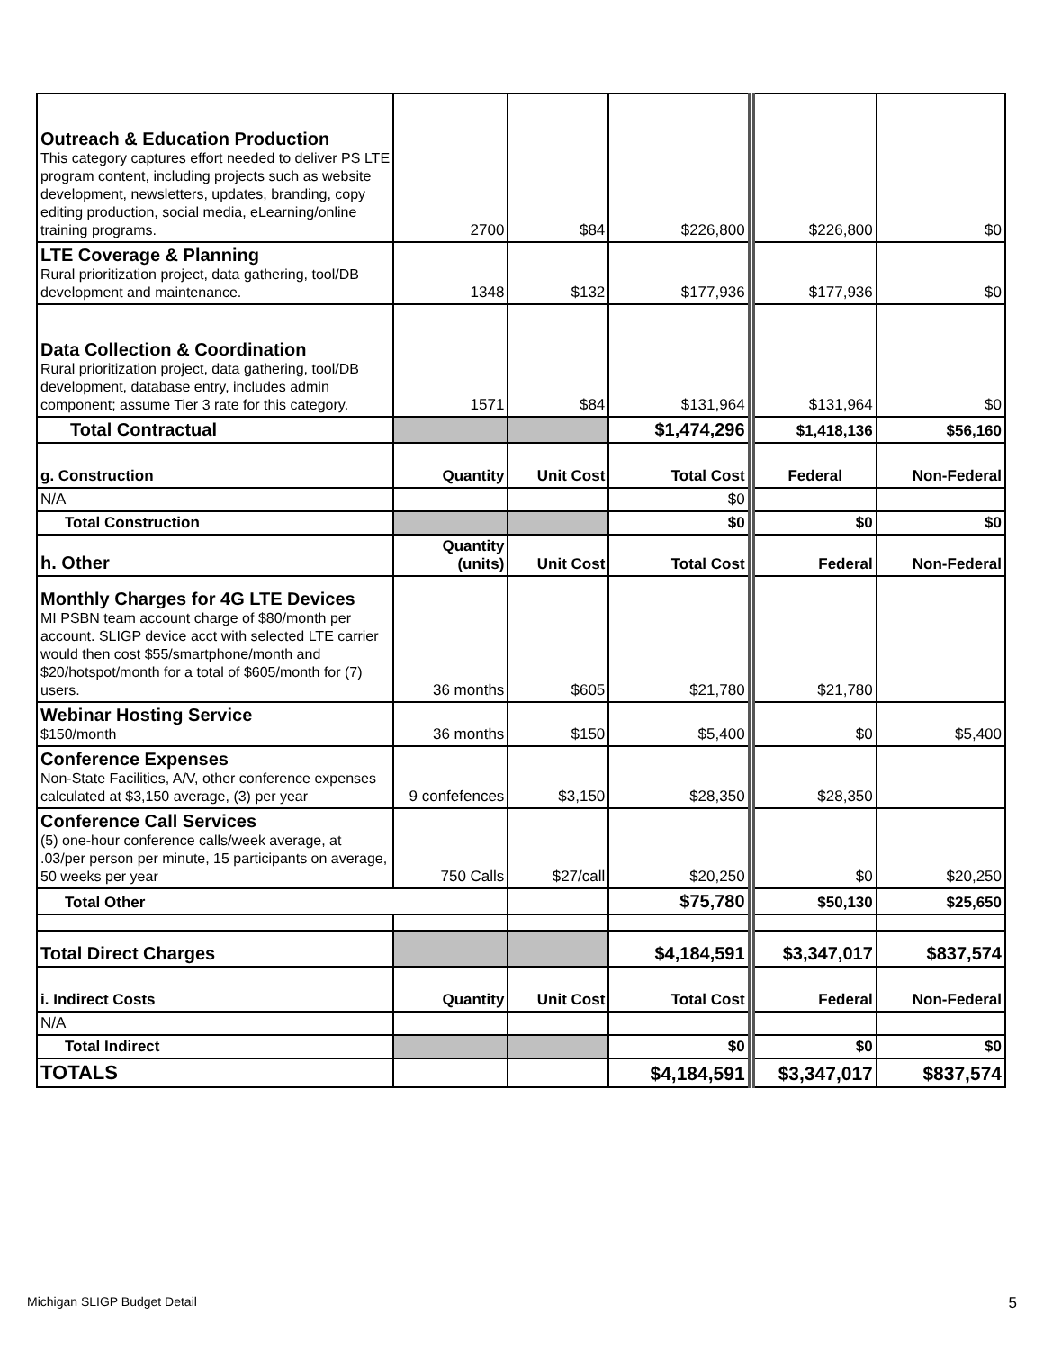| Outreach & Education Production This category captures effort needed to deliver PS LTE program content, including projects such as website development, newsletters, updates, branding, copy editing production, social media, eLearning/online training programs. | 2700 | $84 | $226,800 | $226,800 | $0 |
| LTE Coverage & Planning Rural prioritization project, data gathering, tool/DB development and maintenance. | 1348 | $132 | $177,936 | $177,936 | $0 |
| Data Collection & Coordination Rural prioritization project, data gathering, tool/DB development, database entry, includes admin component; assume Tier 3 rate for this category. | 1571 | $84 | $131,964 | $131,964 | $0 |
| Total Contractual | | | $1,474,296 | $1,418,136 | $56,160 |
| g. Construction | Quantity | Unit Cost | Total Cost | Federal | Non-Federal |
| N/A | | | $0 | | |
| Total Construction | | | $0 | $0 | $0 |
| h. Other | Quantity (units) | Unit Cost | Total Cost | Federal | Non-Federal |
| Monthly Charges for 4G LTE Devices MI PSBN team account charge of $80/month per account. SLIGP device acct with selected LTE carrier would then cost $55/smartphone/month and $20/hotspot/month for a total of $605/month for (7) users. | 36 months | $605 | $21,780 | $21,780 | |
| Webinar Hosting Service $150/month | 36 months | $150 | $5,400 | $0 | $5,400 |
| Conference Expenses Non-State Facilities, A/V, other conference expenses calculated at $3,150 average, (3) per year | 9 confefences | $3,150 | $28,350 | $28,350 | |
| Conference Call Services (5) one-hour conference calls/week average, at .03/per person per minute, 15 participants on average, 50 weeks per year | 750 Calls | $27/call | $20,250 | $0 | $20,250 |
| Total Other | | | $75,780 | $50,130 | $25,650 |
| Total Direct Charges | | | $4,184,591 | $3,347,017 | $837,574 |
| i. Indirect Costs | Quantity | Unit Cost | Total Cost | Federal | Non-Federal |
| N/A | | | | | |
| Total Indirect | | | $0 | $0 | $0 |
| TOTALS | | | $4,184,591 | $3,347,017 | $837,574 |
Michigan SLIGP Budget Detail 5